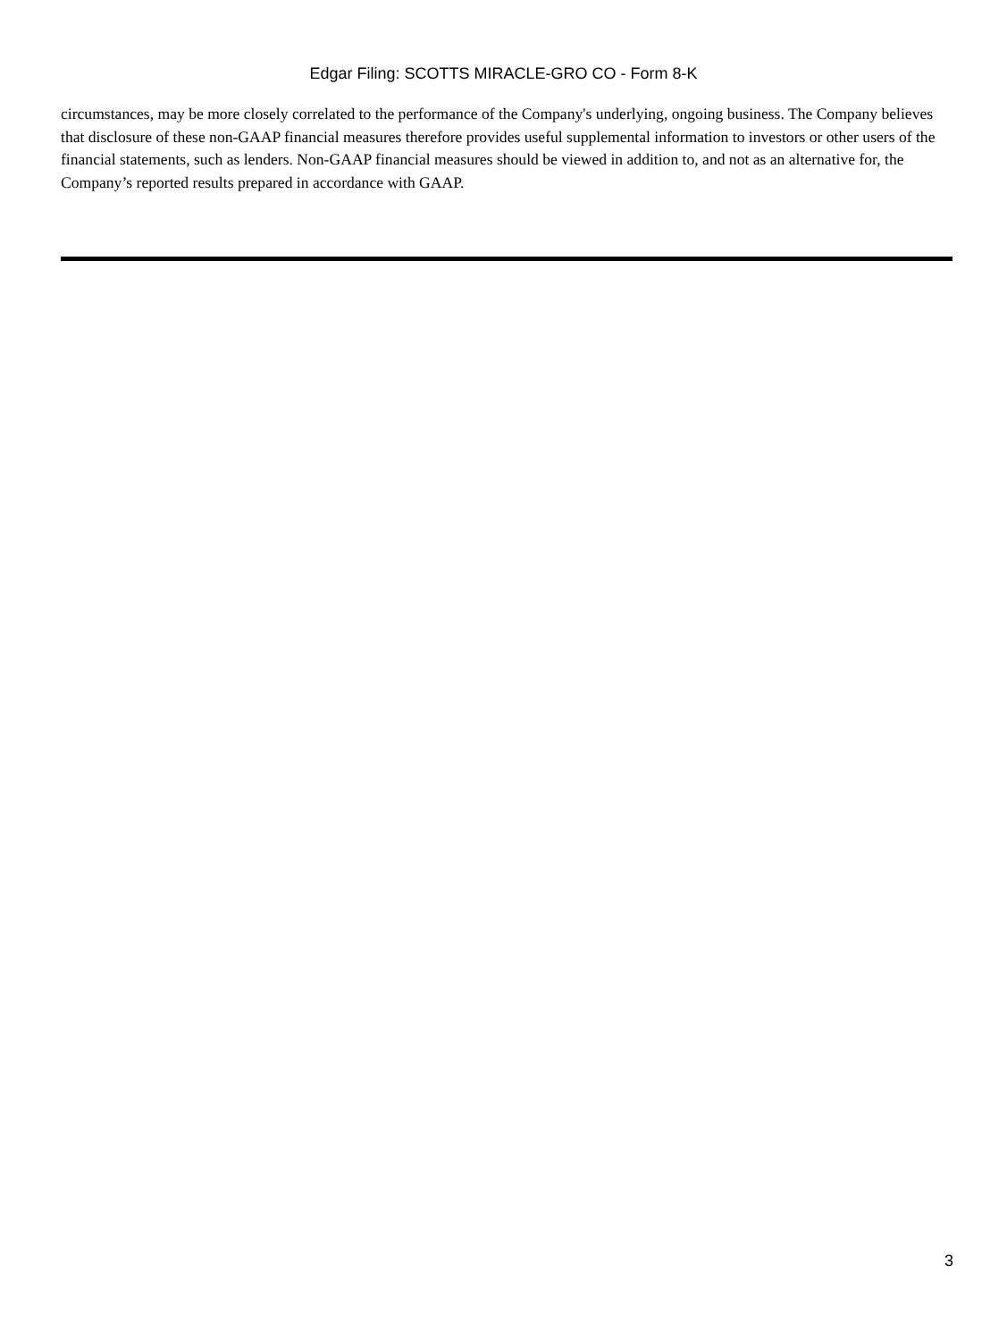Edgar Filing: SCOTTS MIRACLE-GRO CO - Form 8-K
circumstances, may be more closely correlated to the performance of the Company's underlying, ongoing business. The Company believes that disclosure of these non-GAAP financial measures therefore provides useful supplemental information to investors or other users of the financial statements, such as lenders. Non-GAAP financial measures should be viewed in addition to, and not as an alternative for, the Company’s reported results prepared in accordance with GAAP.
3